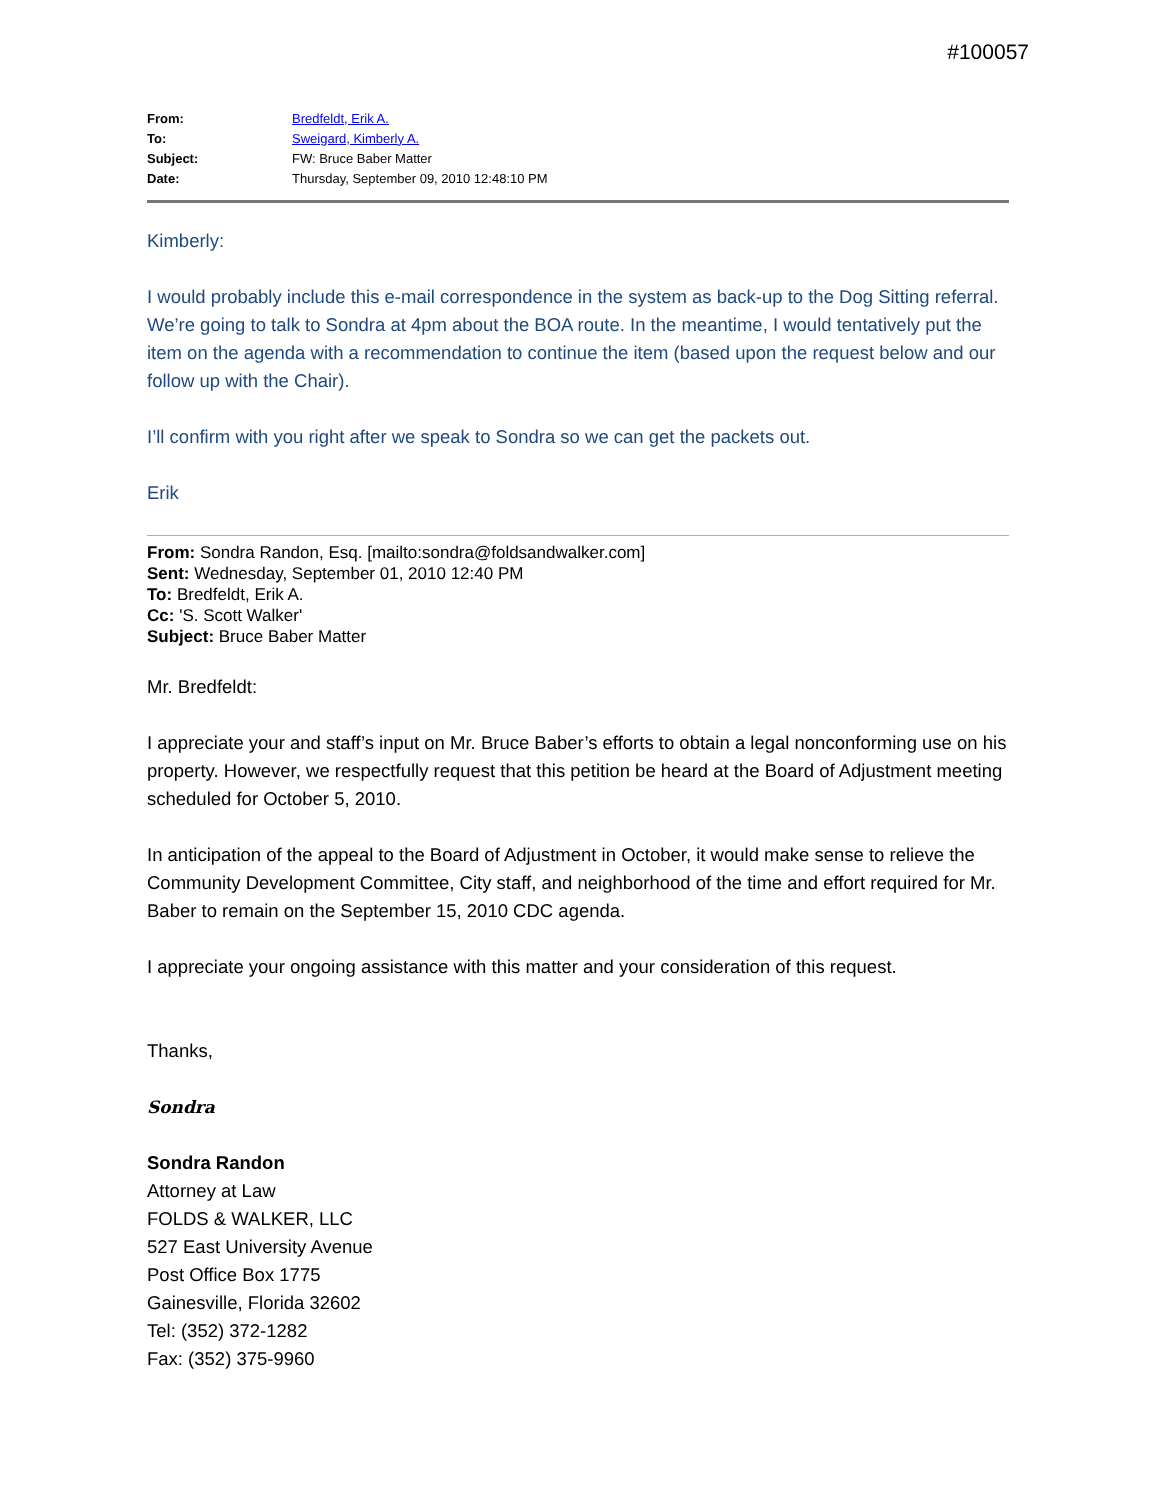#100057
| From: | Bredfeldt, Erik A. |
| To: | Sweigard, Kimberly A. |
| Subject: | FW: Bruce Baber Matter |
| Date: | Thursday, September 09, 2010 12:48:10 PM |
Kimberly:
I would probably include this e-mail correspondence in the system as back-up to the Dog Sitting referral. We’re going to talk to Sondra at 4pm about the BOA route. In the meantime, I would tentatively put the item on the agenda with a recommendation to continue the item (based upon the request below and our follow up with the Chair).
I’ll confirm with you right after we speak to Sondra so we can get the packets out.
Erik
From: Sondra Randon, Esq. [mailto:sondra@foldsandwalker.com]
Sent: Wednesday, September 01, 2010 12:40 PM
To: Bredfeldt, Erik A.
Cc: 'S. Scott Walker'
Subject: Bruce Baber Matter
Mr. Bredfeldt:
I appreciate your and staff’s input on Mr. Bruce Baber’s efforts to obtain a legal nonconforming use on his property. However, we respectfully request that this petition be heard at the Board of Adjustment meeting scheduled for October 5, 2010.
In anticipation of the appeal to the Board of Adjustment in October, it would make sense to relieve the Community Development Committee, City staff, and neighborhood of the time and effort required for Mr. Baber to remain on the September 15, 2010 CDC agenda.
I appreciate your ongoing assistance with this matter and your consideration of this request.
Thanks,
Sondra
Sondra Randon
Attorney at Law
FOLDS & WALKER, LLC
527 East University Avenue
Post Office Box 1775
Gainesville, Florida 32602
Tel: (352) 372-1282
Fax: (352) 375-9960